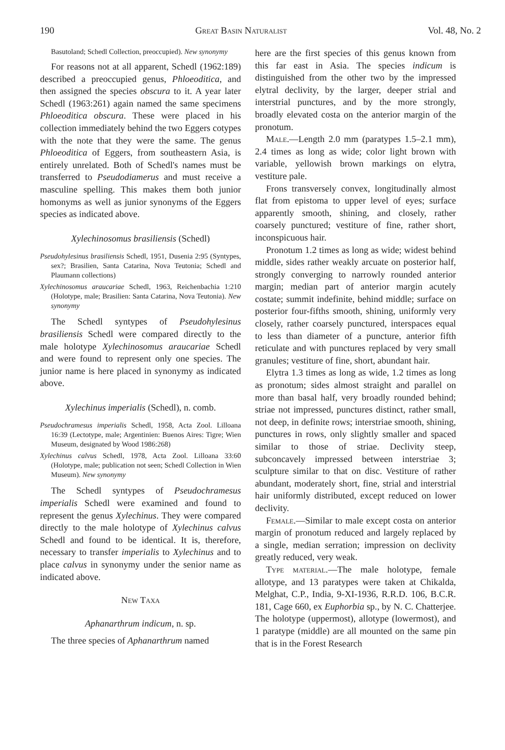190 Great Basin Naturalist Vol. 48, No. 2
Basutoland; Schedl Collection, preoccupied). New synonymy
For reasons not at all apparent, Schedl (1962:189) described a preoccupied genus, Phloeoditica, and then assigned the species obscura to it. A year later Schedl (1963:261) again named the same specimens Phloeoditica obscura. These were placed in his collection immediately behind the two Eggers cotypes with the note that they were the same. The genus Phloeoditica of Eggers, from southeastern Asia, is entirely unrelated. Both of Schedl's names must be transferred to Pseudodiamerus and must receive a masculine spelling. This makes them both junior homonyms as well as junior synonyms of the Eggers species as indicated above.
Xylechinosomus brasiliensis (Schedl)
Pseudohylesinus brasiliensis Schedl, 1951, Dusenia 2:95 (Syntypes, sex?; Brasilien, Santa Catarina, Nova Teutonia; Schedl and Plaumann collections)
Xylechinosomus araucariae Schedl, 1963, Reichenbachia 1:210 (Holotype, male; Brasilien: Santa Catarina, Nova Teutonia). New synonymy
The Schedl syntypes of Pseudohylesinus brasiliensis Schedl were compared directly to the male holotype Xylechinosomus araucariae Schedl and were found to represent only one species. The junior name is here placed in synonymy as indicated above.
Xylechinus imperialis (Schedl), n. comb.
Pseudochramesus imperialis Schedl, 1958, Acta Zool. Lilloana 16:39 (Lectotype, male; Argentinien: Buenos Aires: Tigre; Wien Museum, designated by Wood 1986:268)
Xylechinus calvus Schedl, 1978, Acta Zool. Lilloana 33:60 (Holotype, male; publication not seen; Schedl Collection in Wien Museum). New synonymy
The Schedl syntypes of Pseudochramesus imperialis Schedl were examined and found to represent the genus Xylechinus. They were compared directly to the male holotype of Xylechinus calvus Schedl and found to be identical. It is, therefore, necessary to transfer imperialis to Xylechinus and to place calvus in synonymy under the senior name as indicated above.
New Taxa
Aphanarthrum indicum, n. sp.
The three species of Aphanarthrum named
here are the first species of this genus known from this far east in Asia. The species indicum is distinguished from the other two by the impressed elytral declivity, by the larger, deeper strial and interstrial punctures, and by the more strongly, broadly elevated costa on the anterior margin of the pronotum.
Male.—Length 2.0 mm (paratypes 1.5–2.1 mm), 2.4 times as long as wide; color light brown with variable, yellowish brown markings on elytra, vestiture pale.
Frons transversely convex, longitudinally almost flat from epistoma to upper level of eyes; surface apparently smooth, shining, and closely, rather coarsely punctured; vestiture of fine, rather short, inconspicuous hair.
Pronotum 1.2 times as long as wide; widest behind middle, sides rather weakly arcuate on posterior half, strongly converging to narrowly rounded anterior margin; median part of anterior margin acutely costate; summit indefinite, behind middle; surface on posterior four-fifths smooth, shining, uniformly very closely, rather coarsely punctured, interspaces equal to less than diameter of a puncture, anterior fifth reticulate and with punctures replaced by very small granules; vestiture of fine, short, abundant hair.
Elytra 1.3 times as long as wide, 1.2 times as long as pronotum; sides almost straight and parallel on more than basal half, very broadly rounded behind; striae not impressed, punctures distinct, rather small, not deep, in definite rows; interstriae smooth, shining, punctures in rows, only slightly smaller and spaced similar to those of striae. Declivity steep, subconcavely impressed between interstriae 3; sculpture similar to that on disc. Vestiture of rather abundant, moderately short, fine, strial and interstrial hair uniformly distributed, except reduced on lower declivity.
Female.—Similar to male except costa on anterior margin of pronotum reduced and largely replaced by a single, median serration; impression on declivity greatly reduced, very weak.
Type material.—The male holotype, female allotype, and 13 paratypes were taken at Chikalda, Melghat, C.P., India, 9-XI-1936, R.R.D. 106, B.C.R. 181, Cage 660, ex Euphorbia sp., by N. C. Chatterjee. The holotype (uppermost), allotype (lowermost), and 1 paratype (middle) are all mounted on the same pin that is in the Forest Research